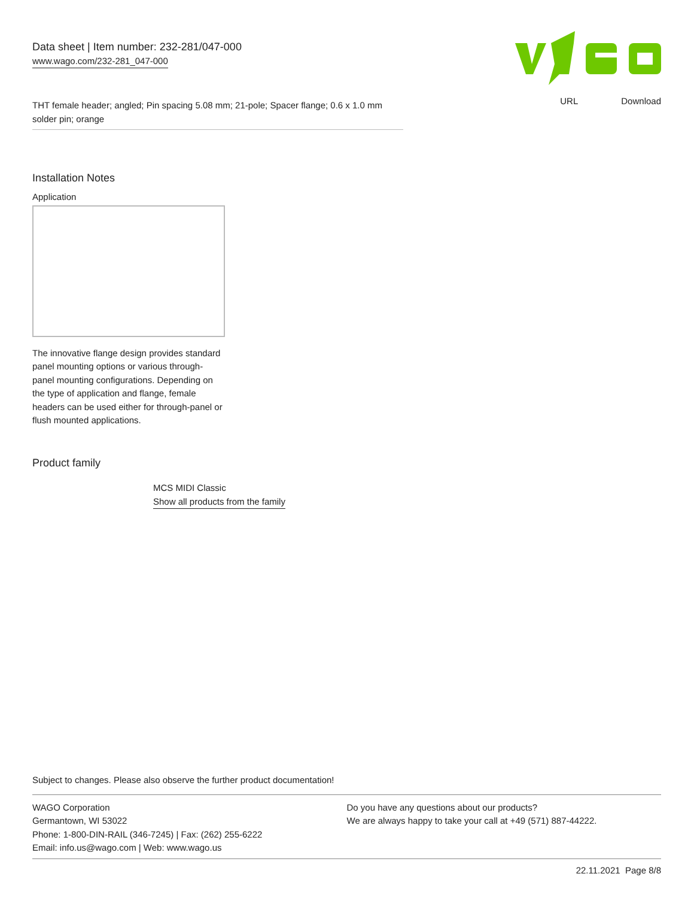Data sheet | Item number: 232-281/047-000
www.wago.com/232-281_047-000
URL Download
THT female header; angled; Pin spacing 5.08 mm; 21-pole; Spacer flange; 0.6 x 1.0 mm solder pin; orange
Installation Notes
Application
The innovative flange design provides standard panel mounting options or various through-panel mounting configurations. Depending on the type of application and flange, female headers can be used either for through-panel or flush mounted applications.
Product family
MCS MIDI Classic
Show all products from the family
Subject to changes. Please also observe the further product documentation!
WAGO Corporation
Germantown, WI 53022
Phone: 1-800-DIN-RAIL (346-7245) | Fax: (262) 255-6222
Email: info.us@wago.com | Web: www.wago.us
Do you have any questions about our products?
We are always happy to take your call at +49 (571) 887-44222.
22.11.2021 Page 8/8